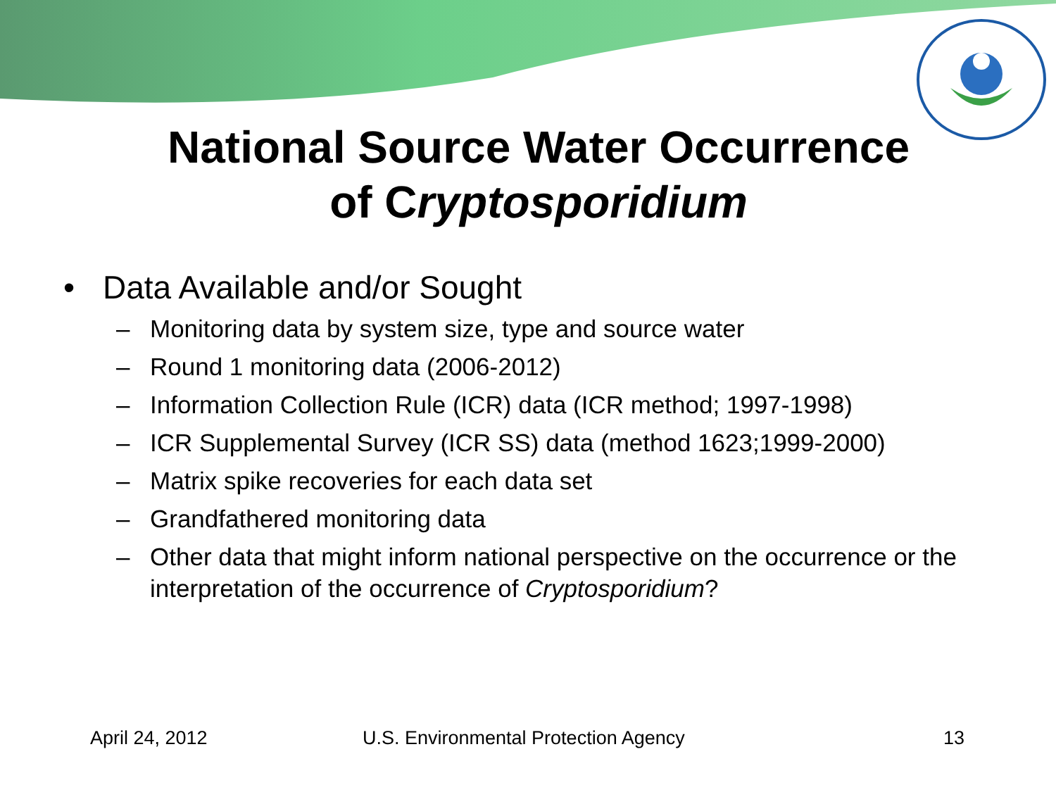National Source Water Occurrence
of Cryptosporidium
• Data Available and/or Sought
– Monitoring data by system size, type and source water
– Round 1 monitoring data (2006-2012)
– Information Collection Rule (ICR) data (ICR method; 1997-1998)
– ICR Supplemental Survey (ICR SS) data (method 1623;1999-2000)
– Matrix spike recoveries for each data set
– Grandfathered monitoring data
– Other data that might inform national perspective on the occurrence or the interpretation of the occurrence of Cryptosporidium?
April 24, 2012 U.S. Environmental Protection Agency 13